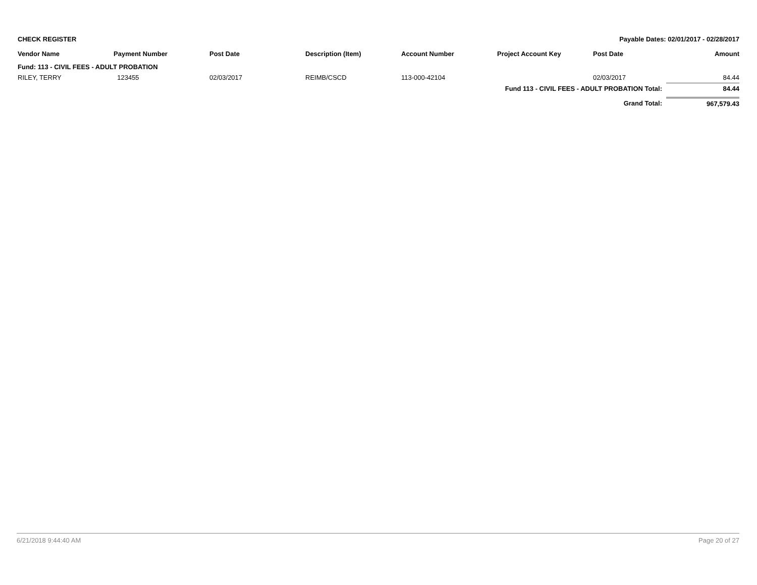CHECK REGISTER Payable Dates: 02/01/2017 - 02/28/2017
| Vendor Name | Payment Number | Post Date | Description (Item) | Account Number | Project Account Key | Post Date | Amount |
| --- | --- | --- | --- | --- | --- | --- | --- |
| Fund: 113 - CIVIL FEES - ADULT PROBATION | | | | | | | |
| RILEY, TERRY | 123455 | 02/03/2017 | REIMB/CSCD | 113-000-42104 | | 02/03/2017 | 84.44 |
| Fund 113 - CIVIL FEES - ADULT PROBATION Total: | | | | | | | 84.44 |
| Grand Total: | | | | | | | 967,579.43 |
6/21/2018 9:44:40 AM Page 20 of 27